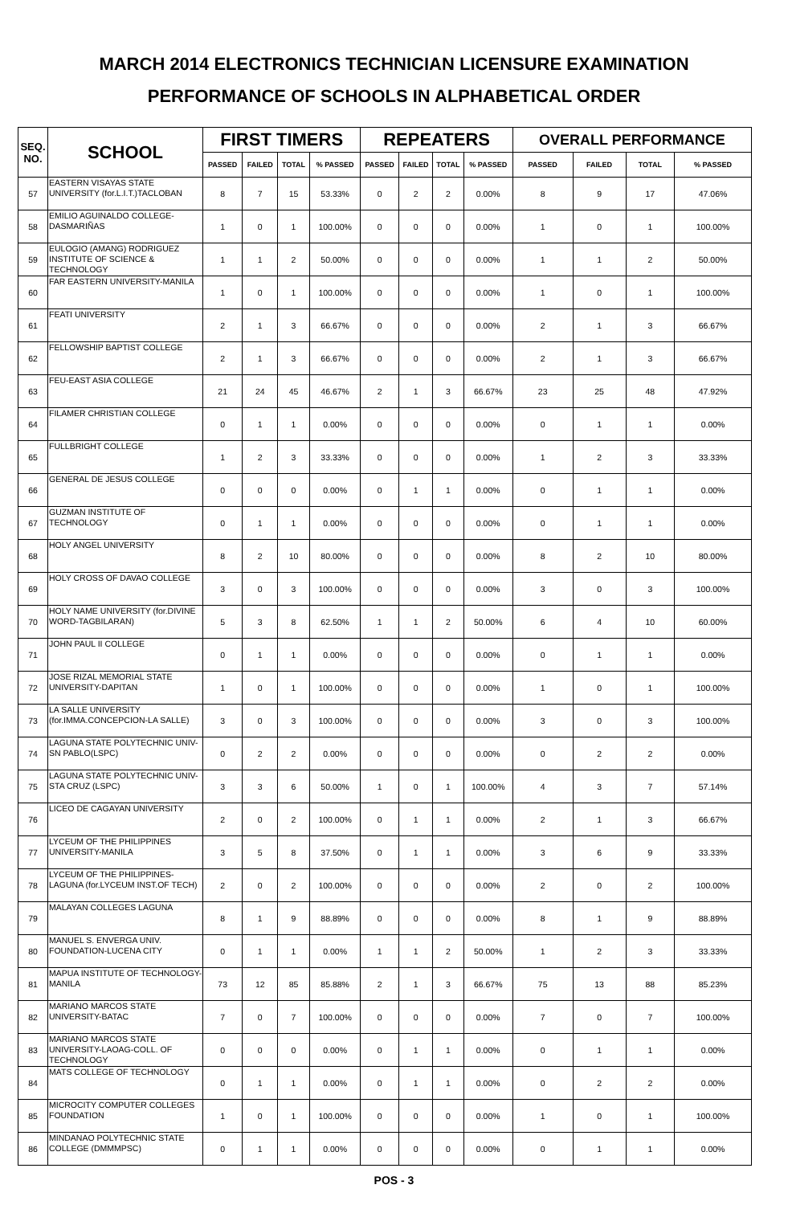MARCH 2014 ELECTRONICS TECHNICIAN LICENSURE EXAMINATION
PERFORMANCE OF SCHOOLS IN ALPHABETICAL ORDER
| SEQ. NO. | SCHOOL | FIRST TIMERS | | | | REPEATERS | | | | OVERALL PERFORMANCE | | | |
| --- | --- | --- | --- | --- | --- | --- | --- | --- | --- | --- | --- | --- | --- |
| | | PASSED | FAILED | TOTAL | % PASSED | PASSED | FAILED | TOTAL | % PASSED | PASSED | FAILED | TOTAL | % PASSED |
| 57 | EASTERN VISAYAS STATE UNIVERSITY (for.L.I.T.)TACLOBAN | 8 | 7 | 15 | 53.33% | 0 | 2 | 2 | 0.00% | 8 | 9 | 17 | 47.06% |
| 58 | EMILIO AGUINALDO COLLEGE-DASMARIÑAS | 1 | 0 | 1 | 100.00% | 0 | 0 | 0 | 0.00% | 1 | 0 | 1 | 100.00% |
| 59 | EULOGIO (AMANG) RODRIGUEZ INSTITUTE OF SCIENCE & TECHNOLOGY | 1 | 1 | 2 | 50.00% | 0 | 0 | 0 | 0.00% | 1 | 1 | 2 | 50.00% |
| 60 | FAR EASTERN UNIVERSITY-MANILA | 1 | 0 | 1 | 100.00% | 0 | 0 | 0 | 0.00% | 1 | 0 | 1 | 100.00% |
| 61 | FEATI UNIVERSITY | 2 | 1 | 3 | 66.67% | 0 | 0 | 0 | 0.00% | 2 | 1 | 3 | 66.67% |
| 62 | FELLOWSHIP BAPTIST COLLEGE | 2 | 1 | 3 | 66.67% | 0 | 0 | 0 | 0.00% | 2 | 1 | 3 | 66.67% |
| 63 | FEU-EAST ASIA COLLEGE | 21 | 24 | 45 | 46.67% | 2 | 1 | 3 | 66.67% | 23 | 25 | 48 | 47.92% |
| 64 | FILAMER CHRISTIAN COLLEGE | 0 | 1 | 1 | 0.00% | 0 | 0 | 0 | 0.00% | 0 | 1 | 1 | 0.00% |
| 65 | FULLBRIGHT COLLEGE | 1 | 2 | 3 | 33.33% | 0 | 0 | 0 | 0.00% | 1 | 2 | 3 | 33.33% |
| 66 | GENERAL DE JESUS COLLEGE | 0 | 0 | 0 | 0.00% | 0 | 1 | 1 | 0.00% | 0 | 1 | 1 | 0.00% |
| 67 | GUZMAN INSTITUTE OF TECHNOLOGY | 0 | 1 | 1 | 0.00% | 0 | 0 | 0 | 0.00% | 0 | 1 | 1 | 0.00% |
| 68 | HOLY ANGEL UNIVERSITY | 8 | 2 | 10 | 80.00% | 0 | 0 | 0 | 0.00% | 8 | 2 | 10 | 80.00% |
| 69 | HOLY CROSS OF DAVAO COLLEGE | 3 | 0 | 3 | 100.00% | 0 | 0 | 0 | 0.00% | 3 | 0 | 3 | 100.00% |
| 70 | HOLY NAME UNIVERSITY (for.DIVINE WORD-TAGBILARAN) | 5 | 3 | 8 | 62.50% | 1 | 1 | 2 | 50.00% | 6 | 4 | 10 | 60.00% |
| 71 | JOHN PAUL II COLLEGE | 0 | 1 | 1 | 0.00% | 0 | 0 | 0 | 0.00% | 0 | 1 | 1 | 0.00% |
| 72 | JOSE RIZAL MEMORIAL STATE UNIVERSITY-DAPITAN | 1 | 0 | 1 | 100.00% | 0 | 0 | 0 | 0.00% | 1 | 0 | 1 | 100.00% |
| 73 | LA SALLE UNIVERSITY (for.IMMA.CONCEPCION-LA SALLE) | 3 | 0 | 3 | 100.00% | 0 | 0 | 0 | 0.00% | 3 | 0 | 3 | 100.00% |
| 74 | LAGUNA STATE POLYTECHNIC UNIV-SN PABLO(LSPC) | 0 | 2 | 2 | 0.00% | 0 | 0 | 0 | 0.00% | 0 | 2 | 2 | 0.00% |
| 75 | LAGUNA STATE POLYTECHNIC UNIV-STA CRUZ (LSPC) | 3 | 3 | 6 | 50.00% | 1 | 0 | 1 | 100.00% | 4 | 3 | 7 | 57.14% |
| 76 | LICEO DE CAGAYAN UNIVERSITY | 2 | 0 | 2 | 100.00% | 0 | 1 | 1 | 0.00% | 2 | 1 | 3 | 66.67% |
| 77 | LYCEUM OF THE PHILIPPINES UNIVERSITY-MANILA | 3 | 5 | 8 | 37.50% | 0 | 1 | 1 | 0.00% | 3 | 6 | 9 | 33.33% |
| 78 | LYCEUM OF THE PHILIPPINES-LAGUNA (for.LYCEUM INST.OF TECH) | 2 | 0 | 2 | 100.00% | 0 | 0 | 0 | 0.00% | 2 | 0 | 2 | 100.00% |
| 79 | MALAYAN COLLEGES LAGUNA | 8 | 1 | 9 | 88.89% | 0 | 0 | 0 | 0.00% | 8 | 1 | 9 | 88.89% |
| 80 | MANUEL S. ENVERGA UNIV. FOUNDATION-LUCENA CITY | 0 | 1 | 1 | 0.00% | 1 | 1 | 2 | 50.00% | 1 | 2 | 3 | 33.33% |
| 81 | MAPUA INSTITUTE OF TECHNOLOGY-MANILA | 73 | 12 | 85 | 85.88% | 2 | 1 | 3 | 66.67% | 75 | 13 | 88 | 85.23% |
| 82 | MARIANO MARCOS STATE UNIVERSITY-BATAC | 7 | 0 | 7 | 100.00% | 0 | 0 | 0 | 0.00% | 7 | 0 | 7 | 100.00% |
| 83 | MARIANO MARCOS STATE UNIVERSITY-LAOAG-COLL. OF TECHNOLOGY | 0 | 0 | 0 | 0.00% | 0 | 1 | 1 | 0.00% | 0 | 1 | 1 | 0.00% |
| 84 | MATS COLLEGE OF TECHNOLOGY | 0 | 1 | 1 | 0.00% | 0 | 1 | 1 | 0.00% | 0 | 2 | 2 | 0.00% |
| 85 | MICROCITY COMPUTER COLLEGES FOUNDATION | 1 | 0 | 1 | 100.00% | 0 | 0 | 0 | 0.00% | 1 | 0 | 1 | 100.00% |
| 86 | MINDANAO POLYTECHNIC STATE COLLEGE (DMMMPSC) | 0 | 1 | 1 | 0.00% | 0 | 0 | 0 | 0.00% | 0 | 1 | 1 | 0.00% |
POS - 3